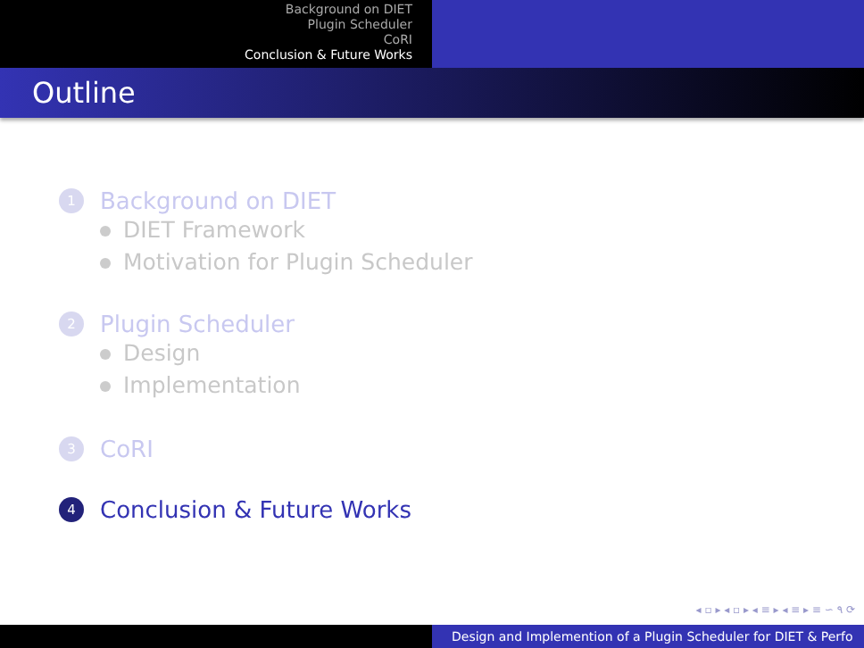Background on DIET
Plugin Scheduler
CoRI
Conclusion & Future Works
Outline
1
Background on DIET
DIET Framework
Motivation for Plugin Scheduler
2
Plugin Scheduler
Design
Implementation
3
CoRI
4
Conclusion & Future Works
◂ ▫ ▸ ◂ ▫ ▸ ◂ ≡ ▸ ◂ ≡ ▸ ≡ ∽ ۹ ⟳
Design and Implemention of a Plugin Scheduler for DIET & Perfo